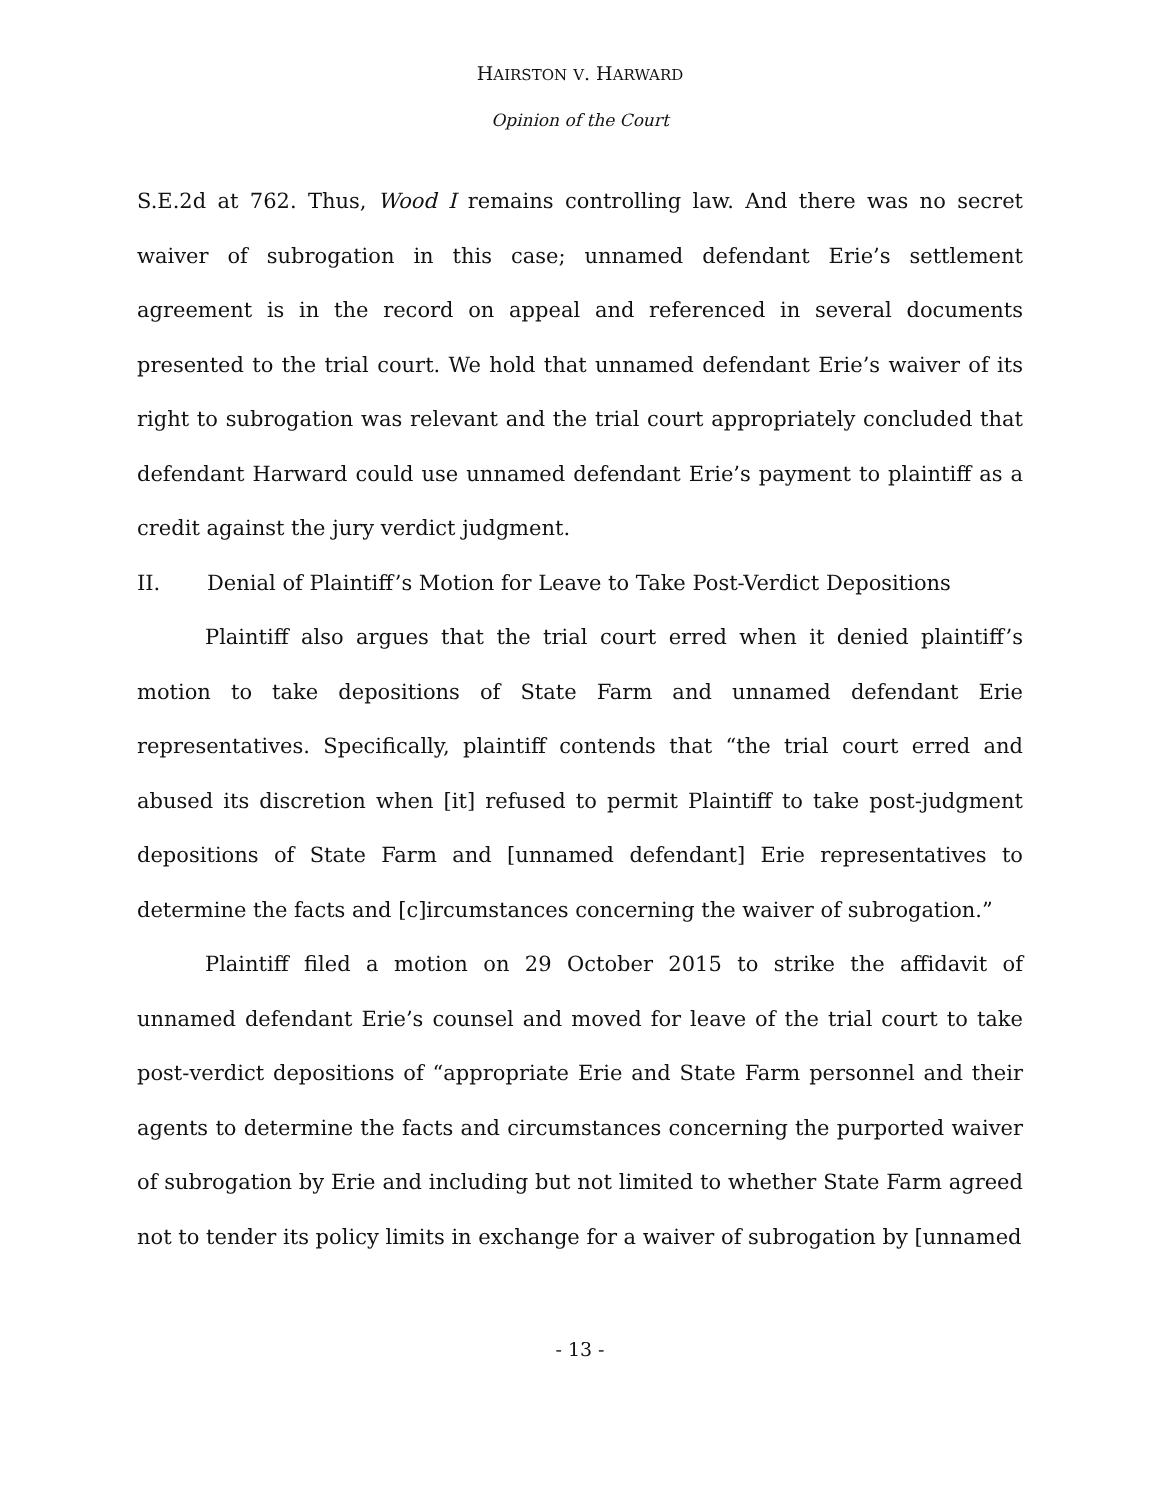HAIRSTON V. HARWARD
Opinion of the Court
S.E.2d at 762. Thus, Wood I remains controlling law. And there was no secret waiver of subrogation in this case; unnamed defendant Erie’s settlement agreement is in the record on appeal and referenced in several documents presented to the trial court. We hold that unnamed defendant Erie’s waiver of its right to subrogation was relevant and the trial court appropriately concluded that defendant Harward could use unnamed defendant Erie’s payment to plaintiff as a credit against the jury verdict judgment.
II. Denial of Plaintiff’s Motion for Leave to Take Post-Verdict Depositions
Plaintiff also argues that the trial court erred when it denied plaintiff’s motion to take depositions of State Farm and unnamed defendant Erie representatives. Specifically, plaintiff contends that “the trial court erred and abused its discretion when [it] refused to permit Plaintiff to take post-judgment depositions of State Farm and [unnamed defendant] Erie representatives to determine the facts and [c]ircumstances concerning the waiver of subrogation.”
Plaintiff filed a motion on 29 October 2015 to strike the affidavit of unnamed defendant Erie’s counsel and moved for leave of the trial court to take post-verdict depositions of “appropriate Erie and State Farm personnel and their agents to determine the facts and circumstances concerning the purported waiver of subrogation by Erie and including but not limited to whether State Farm agreed not to tender its policy limits in exchange for a waiver of subrogation by [unnamed
- 13 -